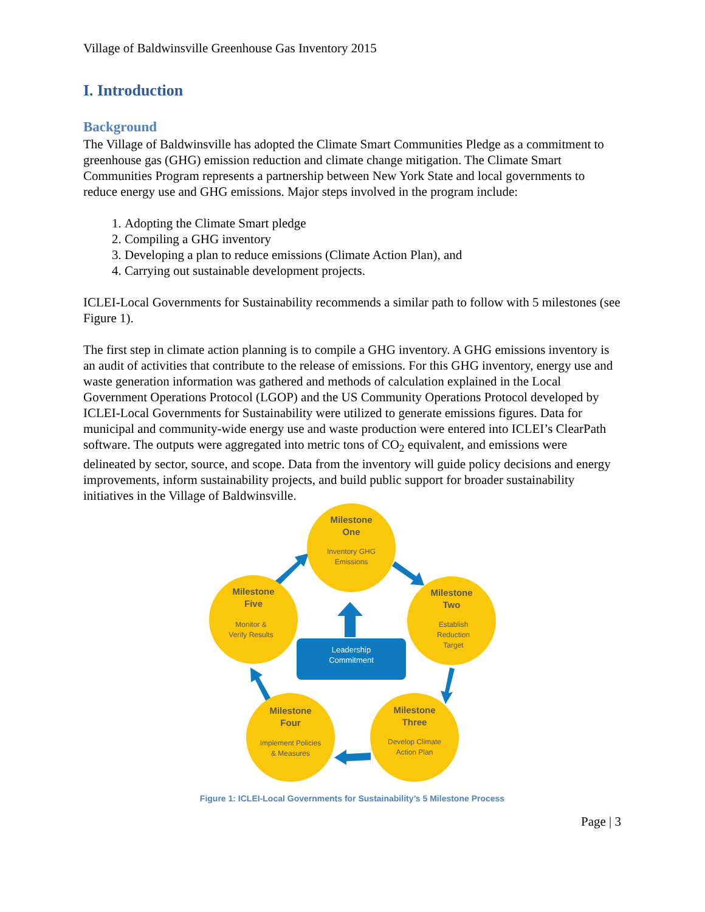Village of Baldwinsville Greenhouse Gas Inventory 2015
I. Introduction
Background
The Village of Baldwinsville has adopted the Climate Smart Communities Pledge as a commitment to greenhouse gas (GHG) emission reduction and climate change mitigation. The Climate Smart Communities Program represents a partnership between New York State and local governments to reduce energy use and GHG emissions. Major steps involved in the program include:
1. Adopting the Climate Smart pledge
2. Compiling a GHG inventory
3. Developing a plan to reduce emissions (Climate Action Plan), and
4. Carrying out sustainable development projects.
ICLEI-Local Governments for Sustainability recommends a similar path to follow with 5 milestones (see Figure 1).
The first step in climate action planning is to compile a GHG inventory. A GHG emissions inventory is an audit of activities that contribute to the release of emissions. For this GHG inventory, energy use and waste generation information was gathered and methods of calculation explained in the Local Government Operations Protocol (LGOP) and the US Community Operations Protocol developed by ICLEI-Local Governments for Sustainability were utilized to generate emissions figures. Data for municipal and community-wide energy use and waste production were entered into ICLEI’s ClearPath software. The outputs were aggregated into metric tons of CO<sub>2</sub> equivalent, and emissions were delineated by sector, source, and scope. Data from the inventory will guide policy decisions and energy improvements, inform sustainability projects, and build public support for broader sustainability initiatives in the Village of Baldwinsville.
Leadership
Commitment
Milestone
One
Inventory GHG
Emissions
Milestone
Two
Establish
Reduction
Target
Milestone
Three
Develop Climate
Action Plan
Milestone
Four
Implement Policies
& Measures
Milestone
Five
Monitor &
Verify Results
Figure 1: ICLEI-Local Governments for Sustainability’s 5 Milestone Process
Page | 3